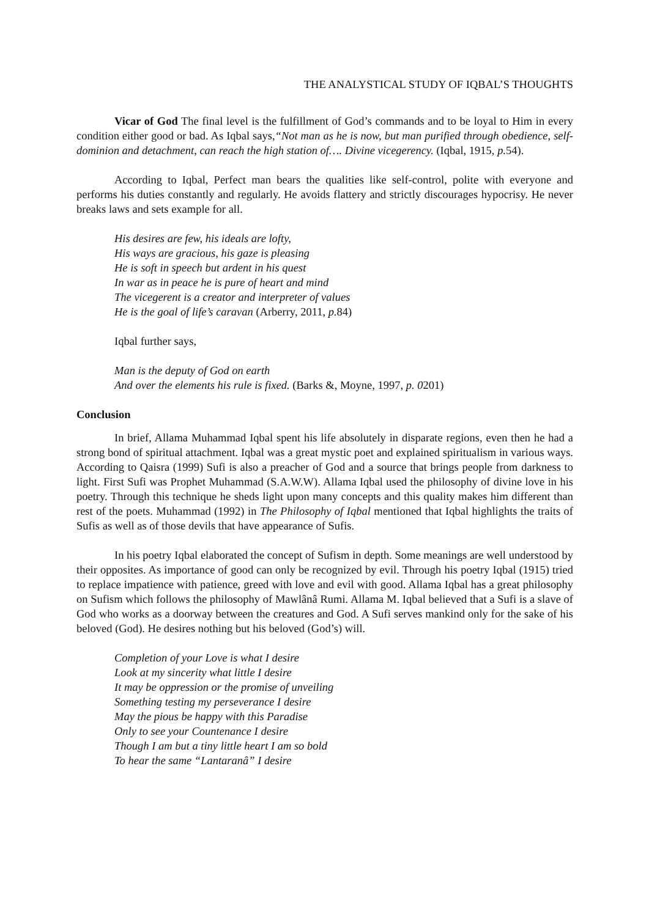THE ANALYSTICAL STUDY OF IQBAL’S THOUGHTS
Vicar of God The final level is the fulfillment of God’s commands and to be loyal to Him in every condition either good or bad. As Iqbal says,“Not man as he is now, but man purified through obedience, self-dominion and detachment, can reach the high station of…. Divine vicegerency. (Iqbal, 1915, p. 54).
According to Iqbal, Perfect man bears the qualities like self-control, polite with everyone and performs his duties constantly and regularly. He avoids flattery and strictly discourages hypocrisy. He never breaks laws and sets example for all.
His desires are few, his ideals are lofty,
His ways are gracious, his gaze is pleasing
He is soft in speech but ardent in his quest
In war as in peace he is pure of heart and mind
The vicegerent is a creator and interpreter of values
He is the goal of life’s caravan (Arberry, 2011, p. 84)
Iqbal further says,
Man is the deputy of God on earth
And over the elements his rule is fixed. (Barks &, Moyne, 1997, p. 0201)
Conclusion
In brief, Allama Muhammad Iqbal spent his life absolutely in disparate regions, even then he had a strong bond of spiritual attachment. Iqbal was a great mystic poet and explained spiritualism in various ways. According to Qaisra (1999) Sufi is also a preacher of God and a source that brings people from darkness to light. First Sufi was Prophet Muhammad (S.A.W.W). Allama Iqbal used the philosophy of divine love in his poetry. Through this technique he sheds light upon many concepts and this quality makes him different than rest of the poets. Muhammad (1992) in The Philosophy of Iqbal mentioned that Iqbal highlights the traits of Sufis as well as of those devils that have appearance of Sufis.
In his poetry Iqbal elaborated the concept of Sufism in depth. Some meanings are well understood by their opposites. As importance of good can only be recognized by evil. Through his poetry Iqbal (1915) tried to replace impatience with patience, greed with love and evil with good. Allama Iqbal has a great philosophy on Sufism which follows the philosophy of Mawlânâ Rumi. Allama M. Iqbal believed that a Sufi is a slave of God who works as a doorway between the creatures and God. A Sufi serves mankind only for the sake of his beloved (God). He desires nothing but his beloved (God’s) will.
Completion of your Love is what I desire
Look at my sincerity what little I desire
It may be oppression or the promise of unveiling
Something testing my perseverance I desire
May the pious be happy with this Paradise
Only to see your Countenance I desire
Though I am but a tiny little heart I am so bold
To hear the same “Lantaranâ” I desire